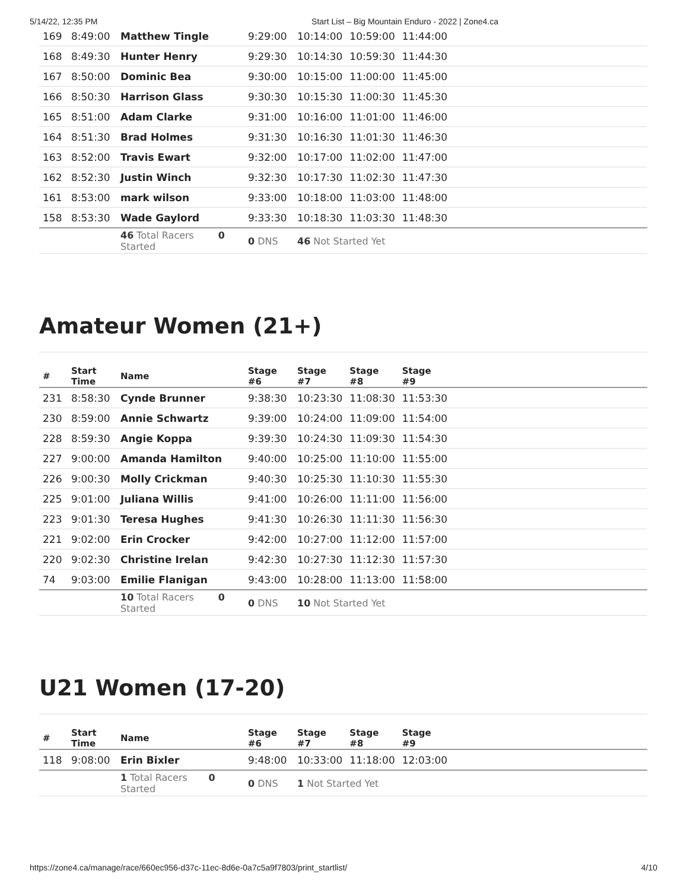5/14/22, 12:35 PM Start List – Big Mountain Enduro - 2022 | Zone4.ca
| 169 | 8:49:00 | Matthew Tingle | 9:29:00 | 10:14:00 | 10:59:00 | 11:44:00 | |
| 168 | 8:49:30 | Hunter Henry | 9:29:30 | 10:14:30 | 10:59:30 | 11:44:30 | |
| 167 | 8:50:00 | Dominic Bea | 9:30:00 | 10:15:00 | 11:00:00 | 11:45:00 | |
| 166 | 8:50:30 | Harrison Glass | 9:30:30 | 10:15:30 | 11:00:30 | 11:45:30 | |
| 165 | 8:51:00 | Adam Clarke | 9:31:00 | 10:16:00 | 11:01:00 | 11:46:00 | |
| 164 | 8:51:30 | Brad Holmes | 9:31:30 | 10:16:30 | 11:01:30 | 11:46:30 | |
| 163 | 8:52:00 | Travis Ewart | 9:32:00 | 10:17:00 | 11:02:00 | 11:47:00 | |
| 162 | 8:52:30 | Justin Winch | 9:32:30 | 10:17:30 | 11:02:30 | 11:47:30 | |
| 161 | 8:53:00 | mark wilson | 9:33:00 | 10:18:00 | 11:03:00 | 11:48:00 | |
| 158 | 8:53:30 | Wade Gaylord | 9:33:30 | 10:18:30 | 11:03:30 | 11:48:30 | |
| | | 46 Total Racers 0 Started | 0 DNS | 46 Not Started Yet | | | |
Amateur Women (21+)
| # | Start Time | Name | Stage #6 | Stage #7 | Stage #8 | Stage #9 | |
| --- | --- | --- | --- | --- | --- | --- | --- |
| 231 | 8:58:30 | Cynde Brunner | 9:38:30 | 10:23:30 | 11:08:30 | 11:53:30 | |
| 230 | 8:59:00 | Annie Schwartz | 9:39:00 | 10:24:00 | 11:09:00 | 11:54:00 | |
| 228 | 8:59:30 | Angie Koppa | 9:39:30 | 10:24:30 | 11:09:30 | 11:54:30 | |
| 227 | 9:00:00 | Amanda Hamilton | 9:40:00 | 10:25:00 | 11:10:00 | 11:55:00 | |
| 226 | 9:00:30 | Molly Crickman | 9:40:30 | 10:25:30 | 11:10:30 | 11:55:30 | |
| 225 | 9:01:00 | Juliana Willis | 9:41:00 | 10:26:00 | 11:11:00 | 11:56:00 | |
| 223 | 9:01:30 | Teresa Hughes | 9:41:30 | 10:26:30 | 11:11:30 | 11:56:30 | |
| 221 | 9:02:00 | Erin Crocker | 9:42:00 | 10:27:00 | 11:12:00 | 11:57:00 | |
| 220 | 9:02:30 | Christine Irelan | 9:42:30 | 10:27:30 | 11:12:30 | 11:57:30 | |
| 74 | 9:03:00 | Emilie Flanigan | 9:43:00 | 10:28:00 | 11:13:00 | 11:58:00 | |
| | | 10 Total Racers 0 Started | 0 DNS | 10 Not Started Yet | | | |
U21 Women (17-20)
| # | Start Time | Name | Stage #6 | Stage #7 | Stage #8 | Stage #9 | |
| --- | --- | --- | --- | --- | --- | --- | --- |
| 118 | 9:08:00 | Erin Bixler | 9:48:00 | 10:33:00 | 11:18:00 | 12:03:00 | |
| | | 1 Total Racers 0 Started | 0 DNS | 1 Not Started Yet | | | |
https://zone4.ca/manage/race/660ec956-d37c-11ec-8d6e-0a7c5a9f7803/print_startlist/ 4/10